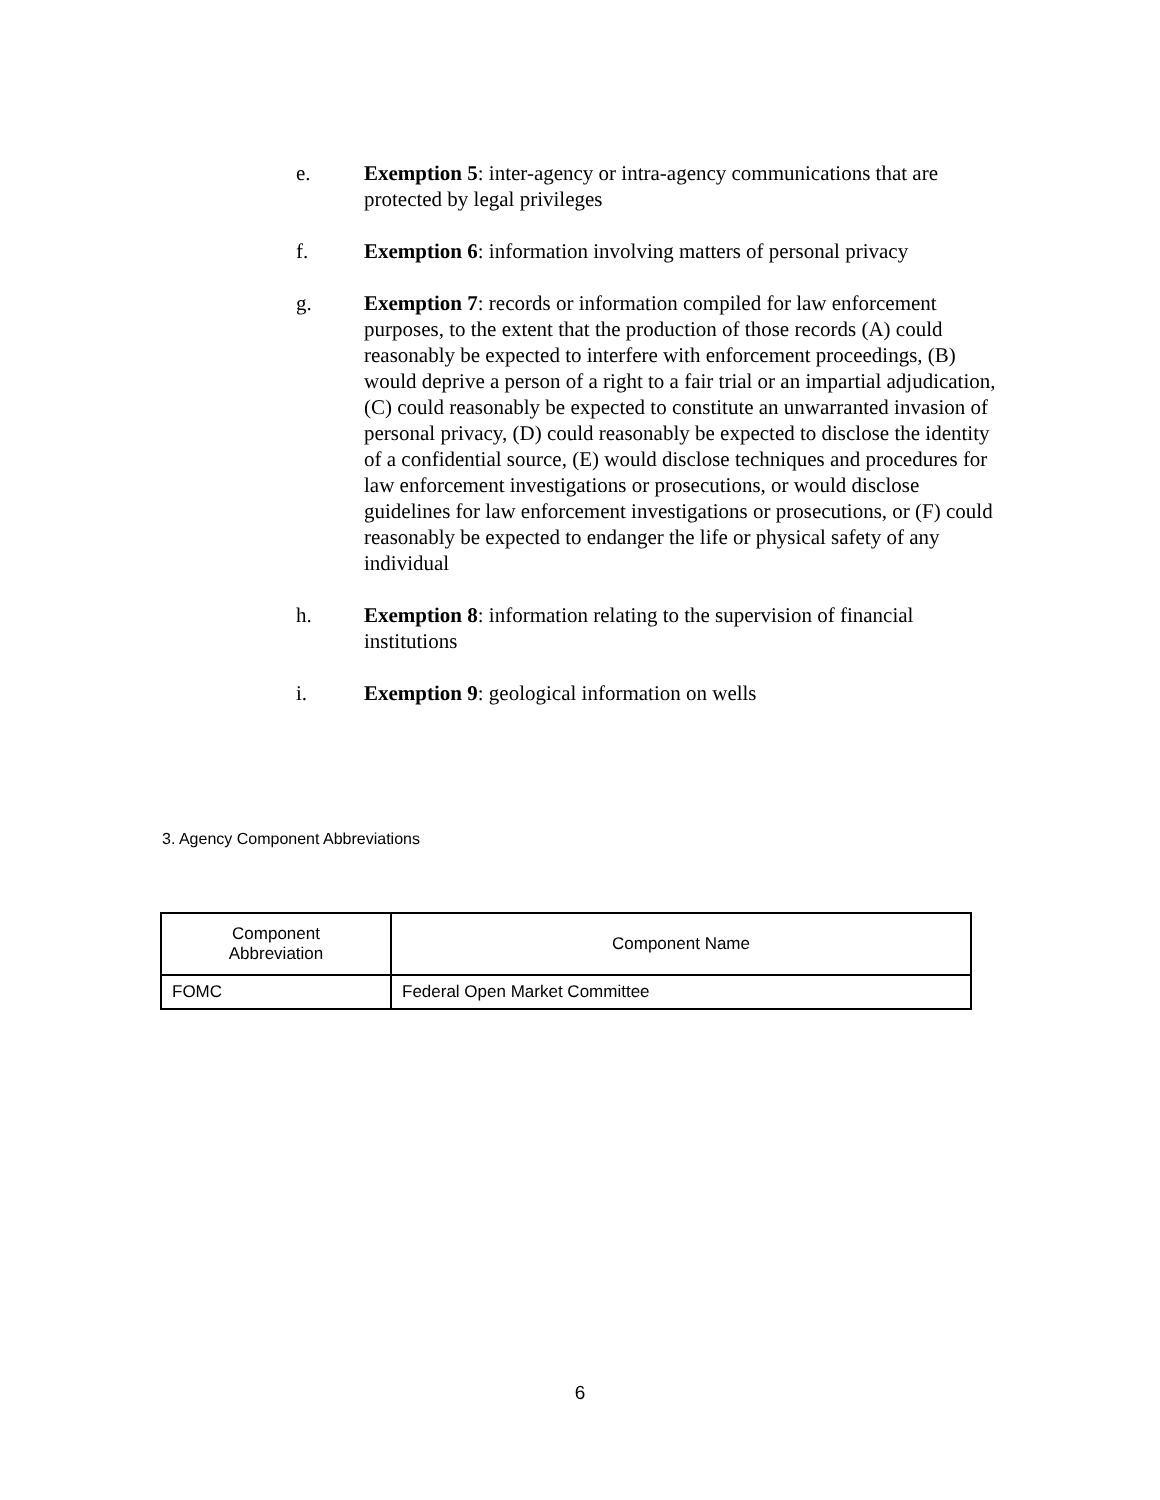e. Exemption 5: inter-agency or intra-agency communications that are protected by legal privileges
f. Exemption 6: information involving matters of personal privacy
g. Exemption 7: records or information compiled for law enforcement purposes, to the extent that the production of those records (A) could reasonably be expected to interfere with enforcement proceedings, (B) would deprive a person of a right to a fair trial or an impartial adjudication, (C) could reasonably be expected to constitute an unwarranted invasion of personal privacy, (D) could reasonably be expected to disclose the identity of a confidential source, (E) would disclose techniques and procedures for law enforcement investigations or prosecutions, or would disclose guidelines for law enforcement investigations or prosecutions, or (F) could reasonably be expected to endanger the life or physical safety of any individual
h. Exemption 8: information relating to the supervision of financial institutions
i. Exemption 9: geological information on wells
3. Agency Component Abbreviations
| Component Abbreviation | Component Name |
| --- | --- |
| FOMC | Federal Open Market Committee |
6